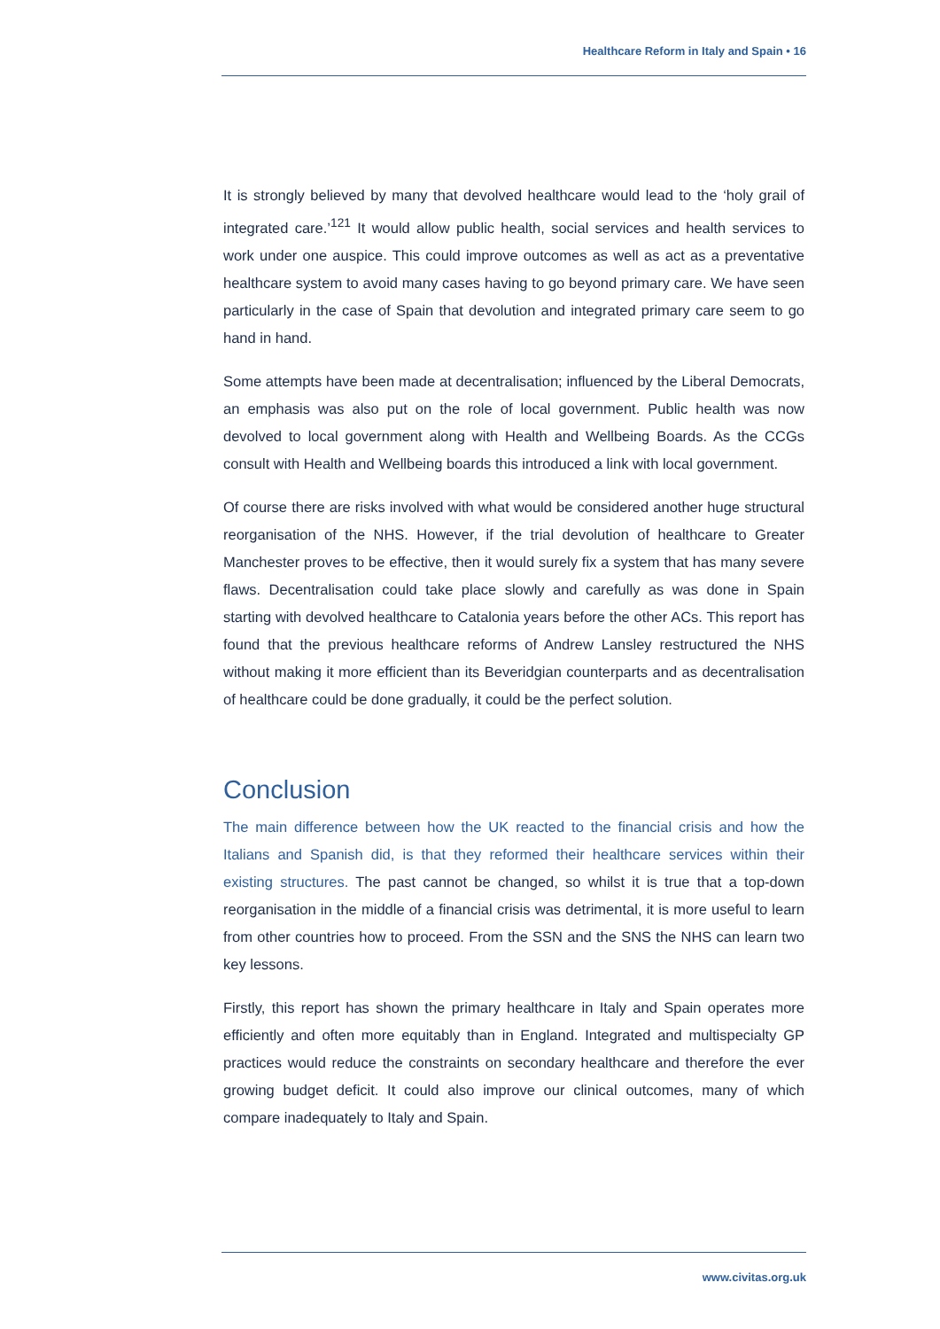Healthcare Reform in Italy and Spain • 16
It is strongly believed by many that devolved healthcare would lead to the ‘holy grail of integrated care.’<sup>121</sup> It would allow public health, social services and health services to work under one auspice. This could improve outcomes as well as act as a preventative healthcare system to avoid many cases having to go beyond primary care. We have seen particularly in the case of Spain that devolution and integrated primary care seem to go hand in hand.
Some attempts have been made at decentralisation; influenced by the Liberal Democrats, an emphasis was also put on the role of local government. Public health was now devolved to local government along with Health and Wellbeing Boards. As the CCGs consult with Health and Wellbeing boards this introduced a link with local government.
Of course there are risks involved with what would be considered another huge structural reorganisation of the NHS. However, if the trial devolution of healthcare to Greater Manchester proves to be effective, then it would surely fix a system that has many severe flaws. Decentralisation could take place slowly and carefully as was done in Spain starting with devolved healthcare to Catalonia years before the other ACs. This report has found that the previous healthcare reforms of Andrew Lansley restructured the NHS without making it more efficient than its Beveridgian counterparts and as decentralisation of healthcare could be done gradually, it could be the perfect solution.
Conclusion
The main difference between how the UK reacted to the financial crisis and how the Italians and Spanish did, is that they reformed their healthcare services within their existing structures. The past cannot be changed, so whilst it is true that a top-down reorganisation in the middle of a financial crisis was detrimental, it is more useful to learn from other countries how to proceed. From the SSN and the SNS the NHS can learn two key lessons.
Firstly, this report has shown the primary healthcare in Italy and Spain operates more efficiently and often more equitably than in England. Integrated and multispecialty GP practices would reduce the constraints on secondary healthcare and therefore the ever growing budget deficit. It could also improve our clinical outcomes, many of which compare inadequately to Italy and Spain.
www.civitas.org.uk